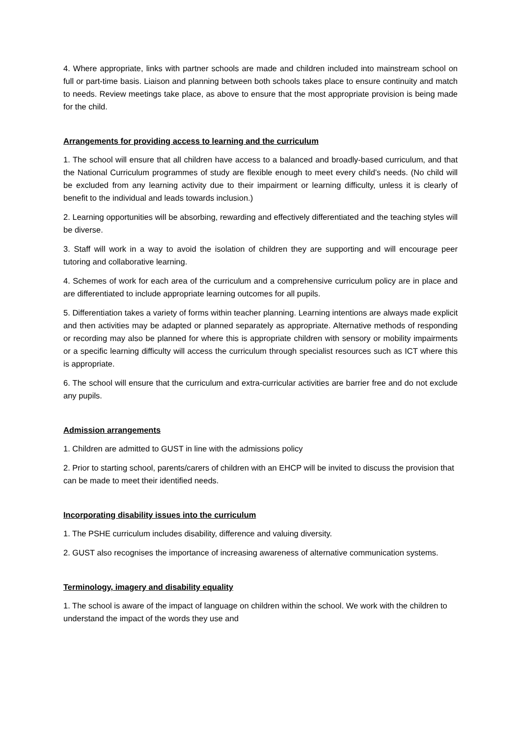4. Where appropriate, links with partner schools are made and children included into mainstream school on full or part-time basis. Liaison and planning between both schools takes place to ensure continuity and match to needs. Review meetings take place, as above to ensure that the most appropriate provision is being made for the child.
Arrangements for providing access to learning and the curriculum
1. The school will ensure that all children have access to a balanced and broadly-based curriculum, and that the National Curriculum programmes of study are flexible enough to meet every child’s needs. (No child will be excluded from any learning activity due to their impairment or learning difficulty, unless it is clearly of benefit to the individual and leads towards inclusion.)
2. Learning opportunities will be absorbing, rewarding and effectively differentiated and the teaching styles will be diverse.
3. Staff will work in a way to avoid the isolation of children they are supporting and will encourage peer tutoring and collaborative learning.
4. Schemes of work for each area of the curriculum and a comprehensive curriculum policy are in place and are differentiated to include appropriate learning outcomes for all pupils.
5. Differentiation takes a variety of forms within teacher planning. Learning intentions are always made explicit and then activities may be adapted or planned separately as appropriate. Alternative methods of responding or recording may also be planned for where this is appropriate children with sensory or mobility impairments or a specific learning difficulty will access the curriculum through specialist resources such as ICT where this is appropriate.
6. The school will ensure that the curriculum and extra-curricular activities are barrier free and do not exclude any pupils.
Admission arrangements
1. Children are admitted to GUST in line with the admissions policy
2. Prior to starting school, parents/carers of children with an EHCP will be invited to discuss the provision that can be made to meet their identified needs.
Incorporating disability issues into the curriculum
1. The PSHE curriculum includes disability, difference and valuing diversity.
2. GUST also recognises the importance of increasing awareness of alternative communication systems.
Terminology, imagery and disability equality
1. The school is aware of the impact of language on children within the school. We work with the children to understand the impact of the words they use and